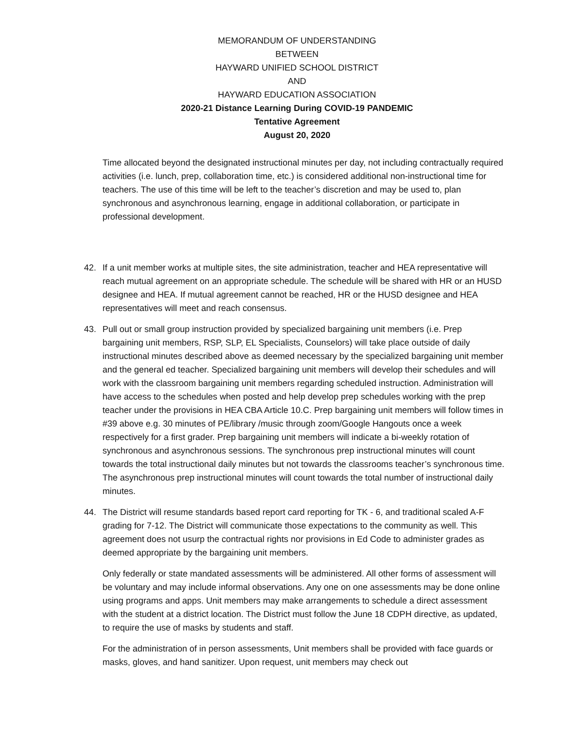MEMORANDUM OF UNDERSTANDING
BETWEEN
HAYWARD UNIFIED SCHOOL DISTRICT
AND
HAYWARD EDUCATION ASSOCIATION
2020-21 Distance Learning During COVID-19 PANDEMIC
Tentative Agreement
August 20, 2020
Time allocated beyond the designated instructional minutes per day, not including contractually required activities (i.e. lunch, prep, collaboration time, etc.) is considered additional non-instructional time for teachers. The use of this time will be left to the teacher’s discretion and may be used to, plan synchronous and asynchronous learning, engage in additional collaboration, or participate in professional development.
42. If a unit member works at multiple sites, the site administration, teacher and HEA representative will reach mutual agreement on an appropriate schedule. The schedule will be shared with HR or an HUSD designee and HEA. If mutual agreement cannot be reached, HR or the HUSD designee and HEA representatives will meet and reach consensus.
43. Pull out or small group instruction provided by specialized bargaining unit members (i.e. Prep bargaining unit members, RSP, SLP, EL Specialists, Counselors) will take place outside of daily instructional minutes described above as deemed necessary by the specialized bargaining unit member and the general ed teacher. Specialized bargaining unit members will develop their schedules and will work with the classroom bargaining unit members regarding scheduled instruction. Administration will have access to the schedules when posted and help develop prep schedules working with the prep teacher under the provisions in HEA CBA Article 10.C. Prep bargaining unit members will follow times in #39 above e.g. 30 minutes of PE/library /music through zoom/Google Hangouts once a week respectively for a first grader. Prep bargaining unit members will indicate a bi-weekly rotation of synchronous and asynchronous sessions. The synchronous prep instructional minutes will count towards the total instructional daily minutes but not towards the classrooms teacher’s synchronous time. The asynchronous prep instructional minutes will count towards the total number of instructional daily minutes.
44. The District will resume standards based report card reporting for TK - 6, and traditional scaled A-F grading for 7-12. The District will communicate those expectations to the community as well. This agreement does not usurp the contractual rights nor provisions in Ed Code to administer grades as deemed appropriate by the bargaining unit members.
Only federally or state mandated assessments will be administered. All other forms of assessment will be voluntary and may include informal observations. Any one on one assessments may be done online using programs and apps. Unit members may make arrangements to schedule a direct assessment with the student at a district location. The District must follow the June 18 CDPH directive, as updated, to require the use of masks by students and staff.
For the administration of in person assessments, Unit members shall be provided with face guards or masks, gloves, and hand sanitizer. Upon request, unit members may check out